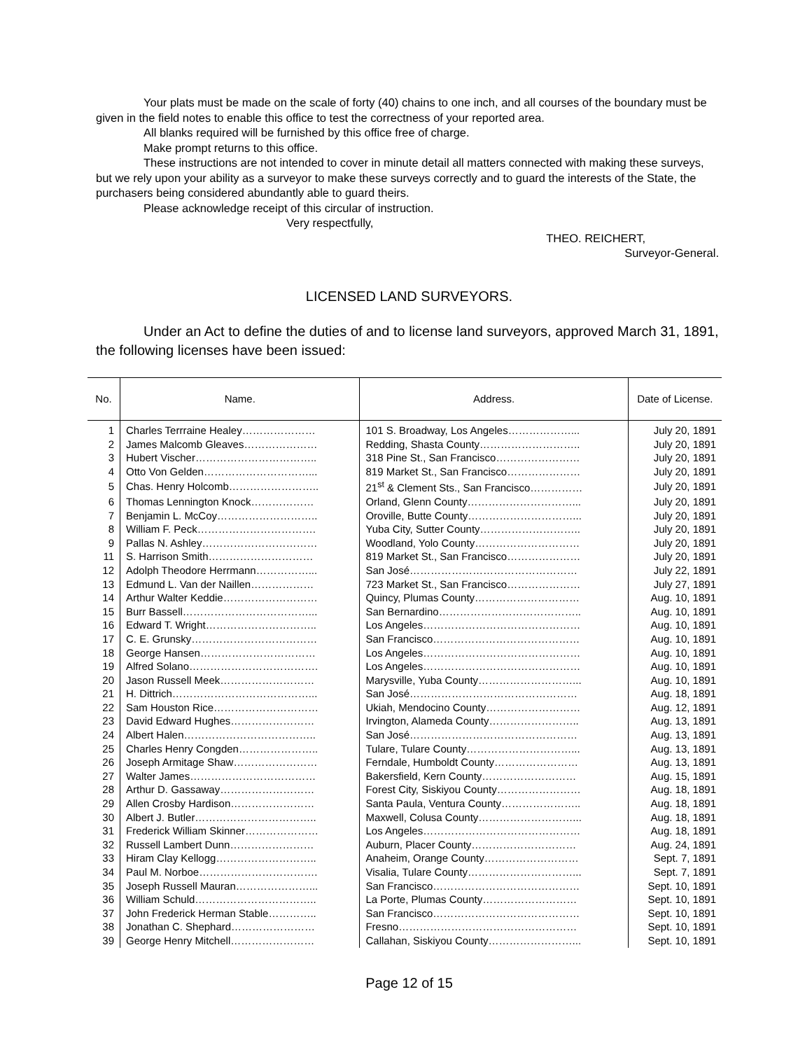Your plats must be made on the scale of forty (40) chains to one inch, and all courses of the boundary must be given in the field notes to enable this office to test the correctness of your reported area.
All blanks required will be furnished by this office free of charge.
Make prompt returns to this office.
These instructions are not intended to cover in minute detail all matters connected with making these surveys, but we rely upon your ability as a surveyor to make these surveys correctly and to guard the interests of the State, the purchasers being considered abundantly able to guard theirs.
Please acknowledge receipt of this circular of instruction.
Very respectfully,
THEO. REICHERT,
Surveyor-General.
LICENSED LAND SURVEYORS.
Under an Act to define the duties of and to license land surveyors, approved March 31, 1891, the following licenses have been issued:
| No. | Name. | Address. | Date of License. |
| --- | --- | --- | --- |
| 1 | Charles Terrraine Healey………………… | 101 S. Broadway, Los Angeles………………... | July 20, 1891 |
| 2 | James Malcomb Gleaves………………… | Redding, Shasta County……………………….. | July 20, 1891 |
| 3 | Hubert Vischer…………………………….. | 318 Pine St., San Francisco…………………… | July 20, 1891 |
| 4 | Otto Von Gelden…………………………... | 819 Market St., San Francisco………………… | July 20, 1891 |
| 5 | Chas. Henry Holcomb…………………….. | 21<sup>st</sup> & Clement Sts., San Francisco…………… | July 20, 1891 |
| 6 | Thomas Lennington Knock……………… | Orland, Glenn County…………………………... | July 20, 1891 |
| 7 | Benjamin L. McCoy……………………….. | Oroville, Butte County…………………………... | July 20, 1891 |
| 8 | William F. Peck……………………………. | Yuba City, Sutter County……………………….. | July 20, 1891 |
| 9 | Pallas N. Ashley…………………………… | Woodland, Yolo County………………………… | July 20, 1891 |
| 11 | S. Harrison Smith………………………… | 819 Market St., San Francisco………………… | July 20, 1891 |
| 12 | Adolph Theodore Herrmann……………... | San José………………………………………… | July 22, 1891 |
| 13 | Edmund L. Van der Naillen……………… | 723 Market St., San Francisco………………… | July 27, 1891 |
| 14 | Arthur Walter Keddie……………………… | Quincy, Plumas County………………………… | Aug. 10, 1891 |
| 15 | Burr Bassell………………………………... | San Bernardino………………………………….. | Aug. 10, 1891 |
| 16 | Edward T. Wright………………………….. | Los Angeles……………………………………… | Aug. 10, 1891 |
| 17 | C. E. Grunsky……………………………… | San Francisco…………………………………… | Aug. 10, 1891 |
| 18 | George Hansen…………………………… | Los Angeles……………………………………… | Aug. 10, 1891 |
| 19 | Alfred Solano………………………………. | Los Angeles……………………………………… | Aug. 10, 1891 |
| 20 | Jason Russell Meek……………………… | Marysville, Yuba County………………………... | Aug. 10, 1891 |
| 21 | H. Dittrich…………………………………... | San José………………………………………… | Aug. 18, 1891 |
| 22 | Sam Houston Rice………………………… | Ukiah, Mendocino County……………………… | Aug. 12, 1891 |
| 23 | David Edward Hughes…………………… | Irvington, Alameda County…………………….. | Aug. 13, 1891 |
| 24 | Albert Halen……………………………….. | San José………………………………………… | Aug. 13, 1891 |
| 25 | Charles Henry Congden………………….. | Tulare, Tulare County…………………………... | Aug. 13, 1891 |
| 26 | Joseph Armitage Shaw…………………… | Ferndale, Humboldt County…………………… | Aug. 13, 1891 |
| 27 | Walter James……………………………… | Bakersfield, Kern County……………………… | Aug. 15, 1891 |
| 28 | Arthur D. Gassaway……………………… | Forest City, Siskiyou County…………………… | Aug. 18, 1891 |
| 29 | Allen Crosby Hardison…………………… | Santa Paula, Ventura County………………….. | Aug. 18, 1891 |
| 30 | Albert J. Butler…………………………….. | Maxwell, Colusa County………………………... | Aug. 18, 1891 |
| 31 | Frederick William Skinner………………… | Los Angeles……………………………………… | Aug. 18, 1891 |
| 32 | Russell Lambert Dunn…………………… | Auburn, Placer County………………………… | Aug. 24, 1891 |
| 33 | Hiram Clay Kellogg……………………….. | Anaheim, Orange County……………………… | Sept. 7, 1891 |
| 34 | Paul M. Norboe……………………………. | Visalia, Tulare County…………………………... | Sept. 7, 1891 |
| 35 | Joseph Russell Mauran…………………... | San Francisco…………………………………… | Sept. 10, 1891 |
| 36 | William Schuld…………………………….. | La Porte, Plumas County……………………… | Sept. 10, 1891 |
| 37 | John Frederick Herman Stable………….. | San Francisco…………………………………… | Sept. 10, 1891 |
| 38 | Jonathan C. Shephard…………………… | Fresno…………………………………………… | Sept. 10, 1891 |
| 39 | George Henry Mitchell…………………… | Callahan, Siskiyou County……………………... | Sept. 10, 1891 |
Page 12 of 15